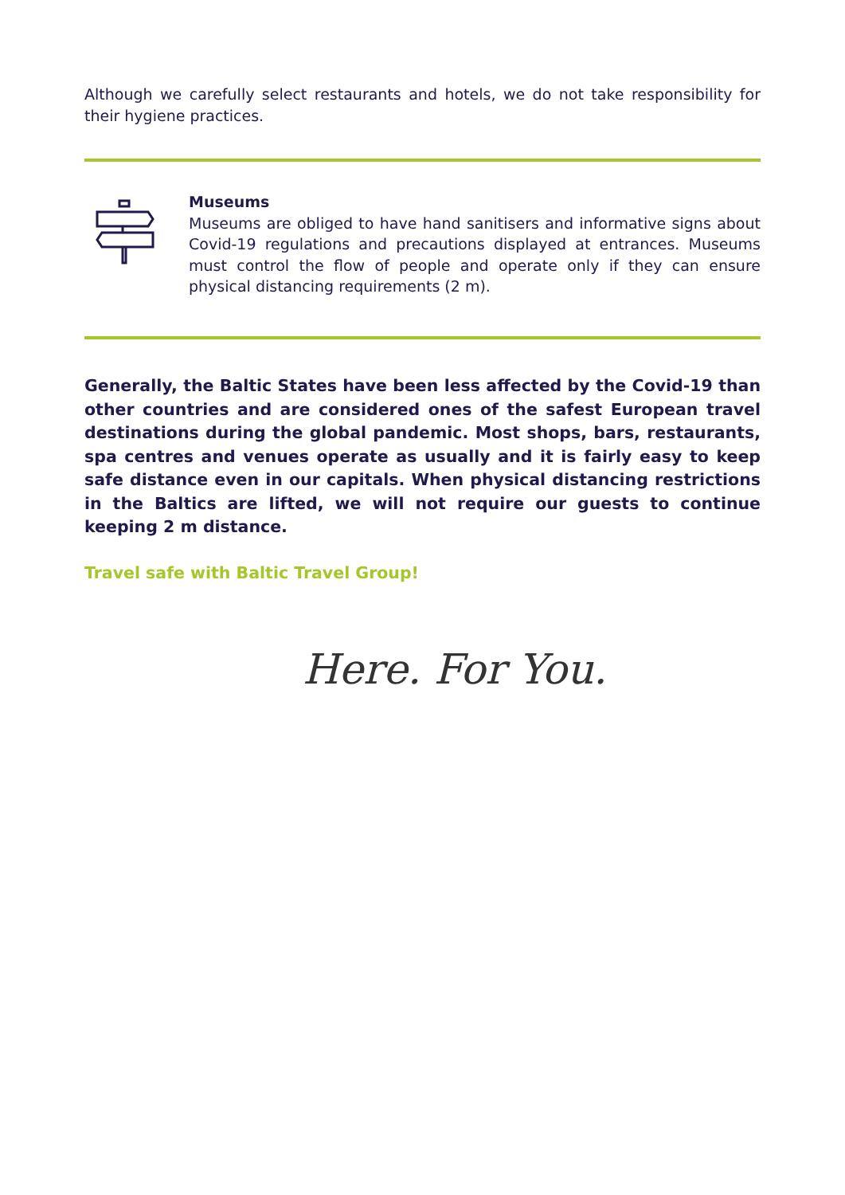Although we carefully select restaurants and hotels, we do not take responsibility for their hygiene practices.
Museums
Museums are obliged to have hand sanitisers and informative signs about Covid-19 regulations and precautions displayed at entrances. Museums must control the flow of people and operate only if they can ensure physical distancing requirements (2 m).
Generally, the Baltic States have been less affected by the Covid-19 than other countries and are considered ones of the safest European travel destinations during the global pandemic. Most shops, bars, restaurants, spa centres and venues operate as usually and it is fairly easy to keep safe distance even in our capitals. When physical distancing restrictions in the Baltics are lifted, we will not require our guests to continue keeping 2 m distance.
Travel safe with Baltic Travel Group!
Here. For You.